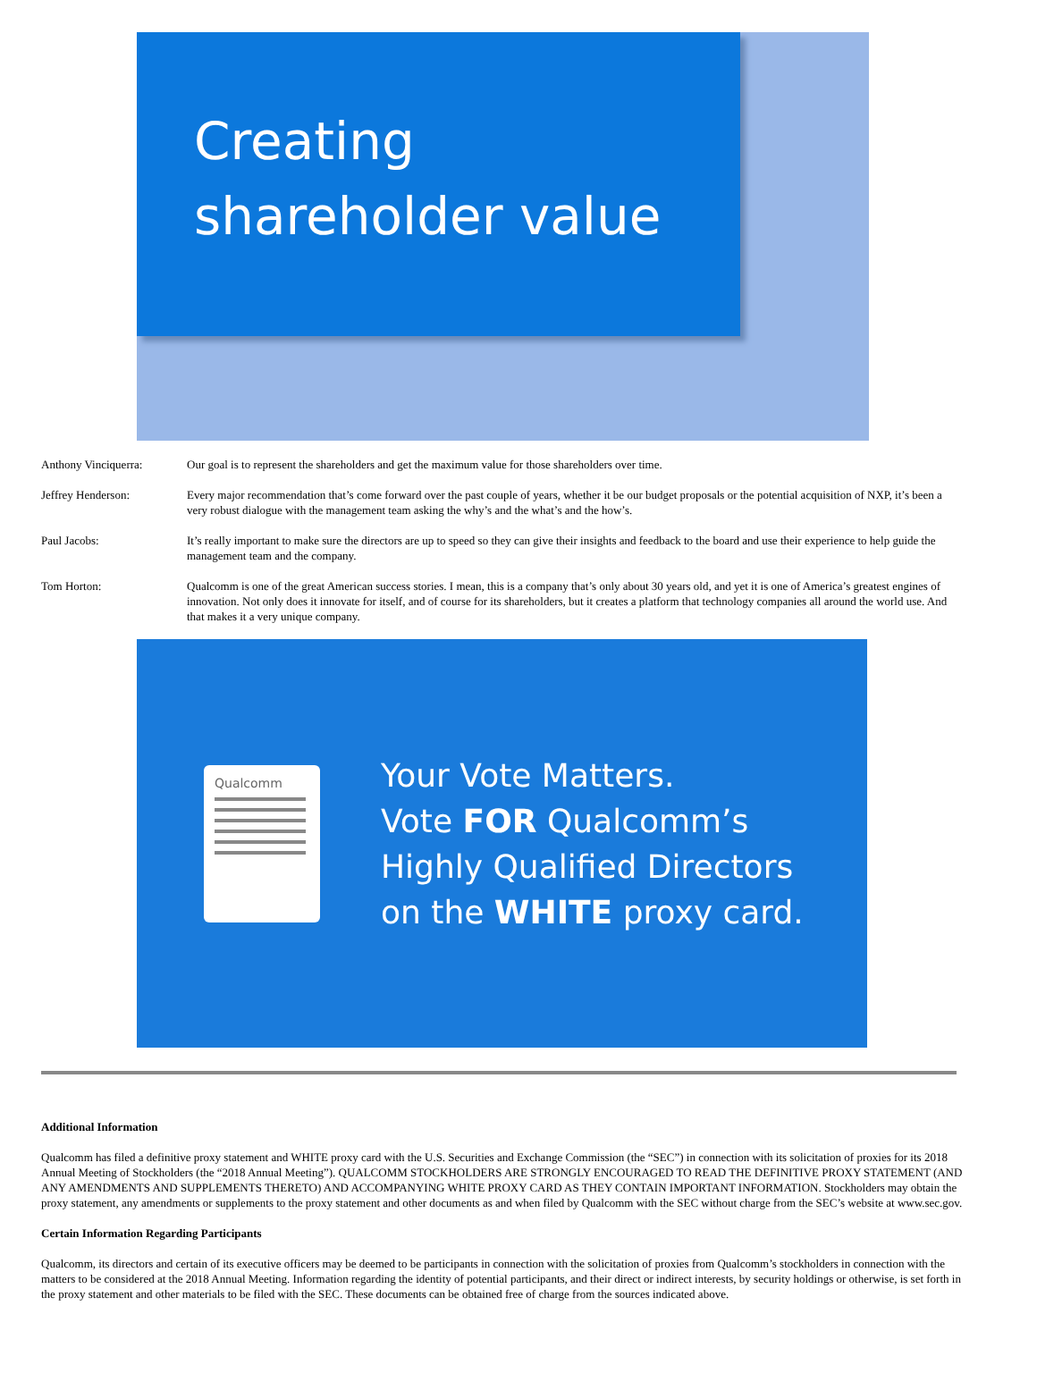Creating
shareholder value
Anthony Vinciquerra: Our goal is to represent the shareholders and get the maximum value for those shareholders over time.
Jeffrey Henderson: Every major recommendation that’s come forward over the past couple of years, whether it be our budget proposals or the potential acquisition of NXP, it’s been a very robust dialogue with the management team asking the why’s and the what’s and the how’s.
Paul Jacobs: It’s really important to make sure the directors are up to speed so they can give their insights and feedback to the board and use their experience to help guide the management team and the company.
Tom Horton: Qualcomm is one of the great American success stories. I mean, this is a company that’s only about 30 years old, and yet it is one of America’s greatest engines of innovation. Not only does it innovate for itself, and of course for its shareholders, but it creates a platform that technology companies all around the world use. And that makes it a very unique company.
Qualcomm
Your Vote Matters.
Vote FOR Qualcomm’s
Highly Qualified Directors
on the WHITE proxy card.
Additional Information
Qualcomm has filed a definitive proxy statement and WHITE proxy card with the U.S. Securities and Exchange Commission (the “SEC”) in connection with its solicitation of proxies for its 2018 Annual Meeting of Stockholders (the “2018 Annual Meeting”). QUALCOMM STOCKHOLDERS ARE STRONGLY ENCOURAGED TO READ THE DEFINITIVE PROXY STATEMENT (AND ANY AMENDMENTS AND SUPPLEMENTS THERETO) AND ACCOMPANYING WHITE PROXY CARD AS THEY CONTAIN IMPORTANT INFORMATION. Stockholders may obtain the proxy statement, any amendments or supplements to the proxy statement and other documents as and when filed by Qualcomm with the SEC without charge from the SEC’s website at www.sec.gov.
Certain Information Regarding Participants
Qualcomm, its directors and certain of its executive officers may be deemed to be participants in connection with the solicitation of proxies from Qualcomm’s stockholders in connection with the matters to be considered at the 2018 Annual Meeting. Information regarding the identity of potential participants, and their direct or indirect interests, by security holdings or otherwise, is set forth in the proxy statement and other materials to be filed with the SEC. These documents can be obtained free of charge from the sources indicated above.